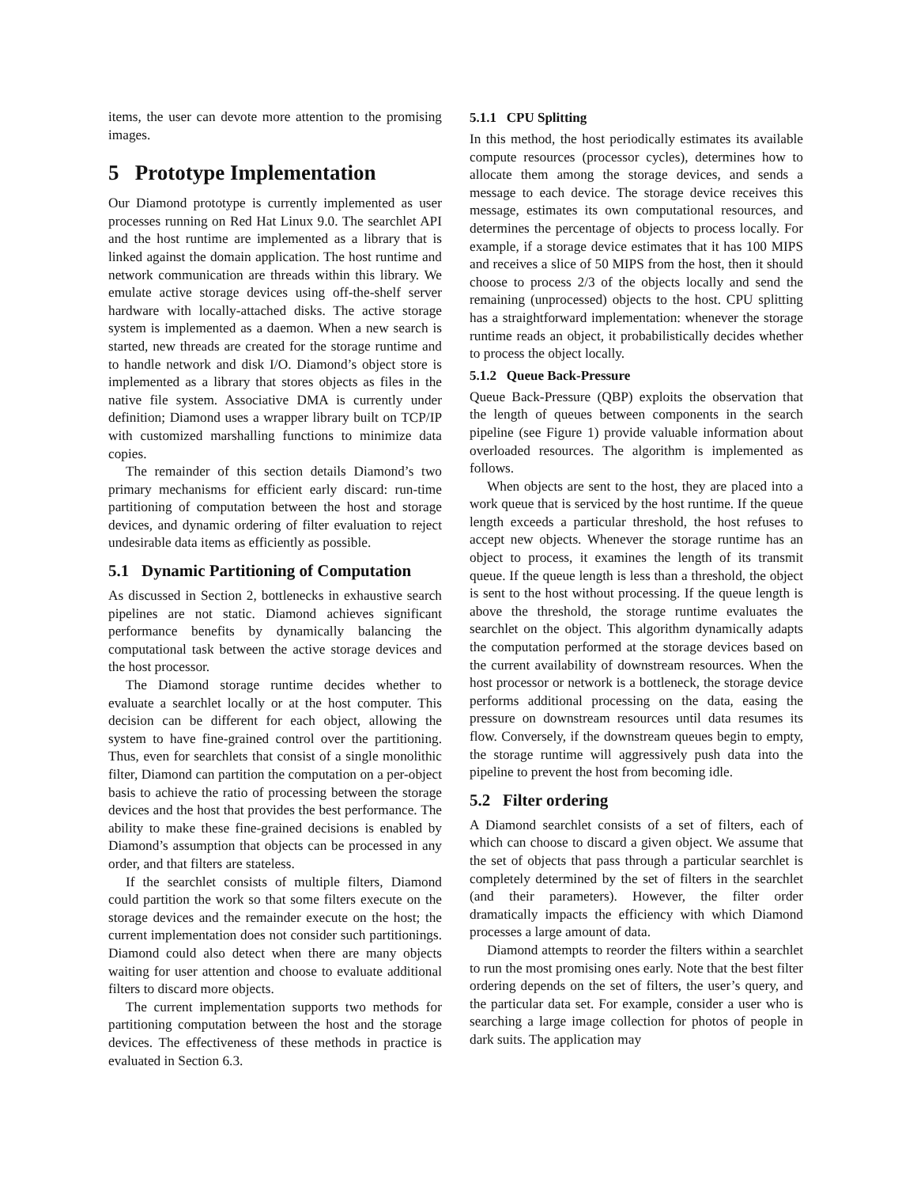items, the user can devote more attention to the promising images.
5 Prototype Implementation
Our Diamond prototype is currently implemented as user processes running on Red Hat Linux 9.0. The searchlet API and the host runtime are implemented as a library that is linked against the domain application. The host runtime and network communication are threads within this library. We emulate active storage devices using off-the-shelf server hardware with locally-attached disks. The active storage system is implemented as a daemon. When a new search is started, new threads are created for the storage runtime and to handle network and disk I/O. Diamond’s object store is implemented as a library that stores objects as files in the native file system. Associative DMA is currently under definition; Diamond uses a wrapper library built on TCP/IP with customized marshalling functions to minimize data copies.
The remainder of this section details Diamond’s two primary mechanisms for efficient early discard: run-time partitioning of computation between the host and storage devices, and dynamic ordering of filter evaluation to reject undesirable data items as efficiently as possible.
5.1 Dynamic Partitioning of Computation
As discussed in Section 2, bottlenecks in exhaustive search pipelines are not static. Diamond achieves significant performance benefits by dynamically balancing the computational task between the active storage devices and the host processor.
The Diamond storage runtime decides whether to evaluate a searchlet locally or at the host computer. This decision can be different for each object, allowing the system to have fine-grained control over the partitioning. Thus, even for searchlets that consist of a single monolithic filter, Diamond can partition the computation on a per-object basis to achieve the ratio of processing between the storage devices and the host that provides the best performance. The ability to make these fine-grained decisions is enabled by Diamond’s assumption that objects can be processed in any order, and that filters are stateless.
If the searchlet consists of multiple filters, Diamond could partition the work so that some filters execute on the storage devices and the remainder execute on the host; the current implementation does not consider such partitionings. Diamond could also detect when there are many objects waiting for user attention and choose to evaluate additional filters to discard more objects.
The current implementation supports two methods for partitioning computation between the host and the storage devices. The effectiveness of these methods in practice is evaluated in Section 6.3.
5.1.1 CPU Splitting
In this method, the host periodically estimates its available compute resources (processor cycles), determines how to allocate them among the storage devices, and sends a message to each device. The storage device receives this message, estimates its own computational resources, and determines the percentage of objects to process locally. For example, if a storage device estimates that it has 100 MIPS and receives a slice of 50 MIPS from the host, then it should choose to process 2/3 of the objects locally and send the remaining (unprocessed) objects to the host. CPU splitting has a straightforward implementation: whenever the storage runtime reads an object, it probabilistically decides whether to process the object locally.
5.1.2 Queue Back-Pressure
Queue Back-Pressure (QBP) exploits the observation that the length of queues between components in the search pipeline (see Figure 1) provide valuable information about overloaded resources. The algorithm is implemented as follows.
When objects are sent to the host, they are placed into a work queue that is serviced by the host runtime. If the queue length exceeds a particular threshold, the host refuses to accept new objects. Whenever the storage runtime has an object to process, it examines the length of its transmit queue. If the queue length is less than a threshold, the object is sent to the host without processing. If the queue length is above the threshold, the storage runtime evaluates the searchlet on the object. This algorithm dynamically adapts the computation performed at the storage devices based on the current availability of downstream resources. When the host processor or network is a bottleneck, the storage device performs additional processing on the data, easing the pressure on downstream resources until data resumes its flow. Conversely, if the downstream queues begin to empty, the storage runtime will aggressively push data into the pipeline to prevent the host from becoming idle.
5.2 Filter ordering
A Diamond searchlet consists of a set of filters, each of which can choose to discard a given object. We assume that the set of objects that pass through a particular searchlet is completely determined by the set of filters in the searchlet (and their parameters). However, the filter order dramatically impacts the efficiency with which Diamond processes a large amount of data.
Diamond attempts to reorder the filters within a searchlet to run the most promising ones early. Note that the best filter ordering depends on the set of filters, the user’s query, and the particular data set. For example, consider a user who is searching a large image collection for photos of people in dark suits. The application may